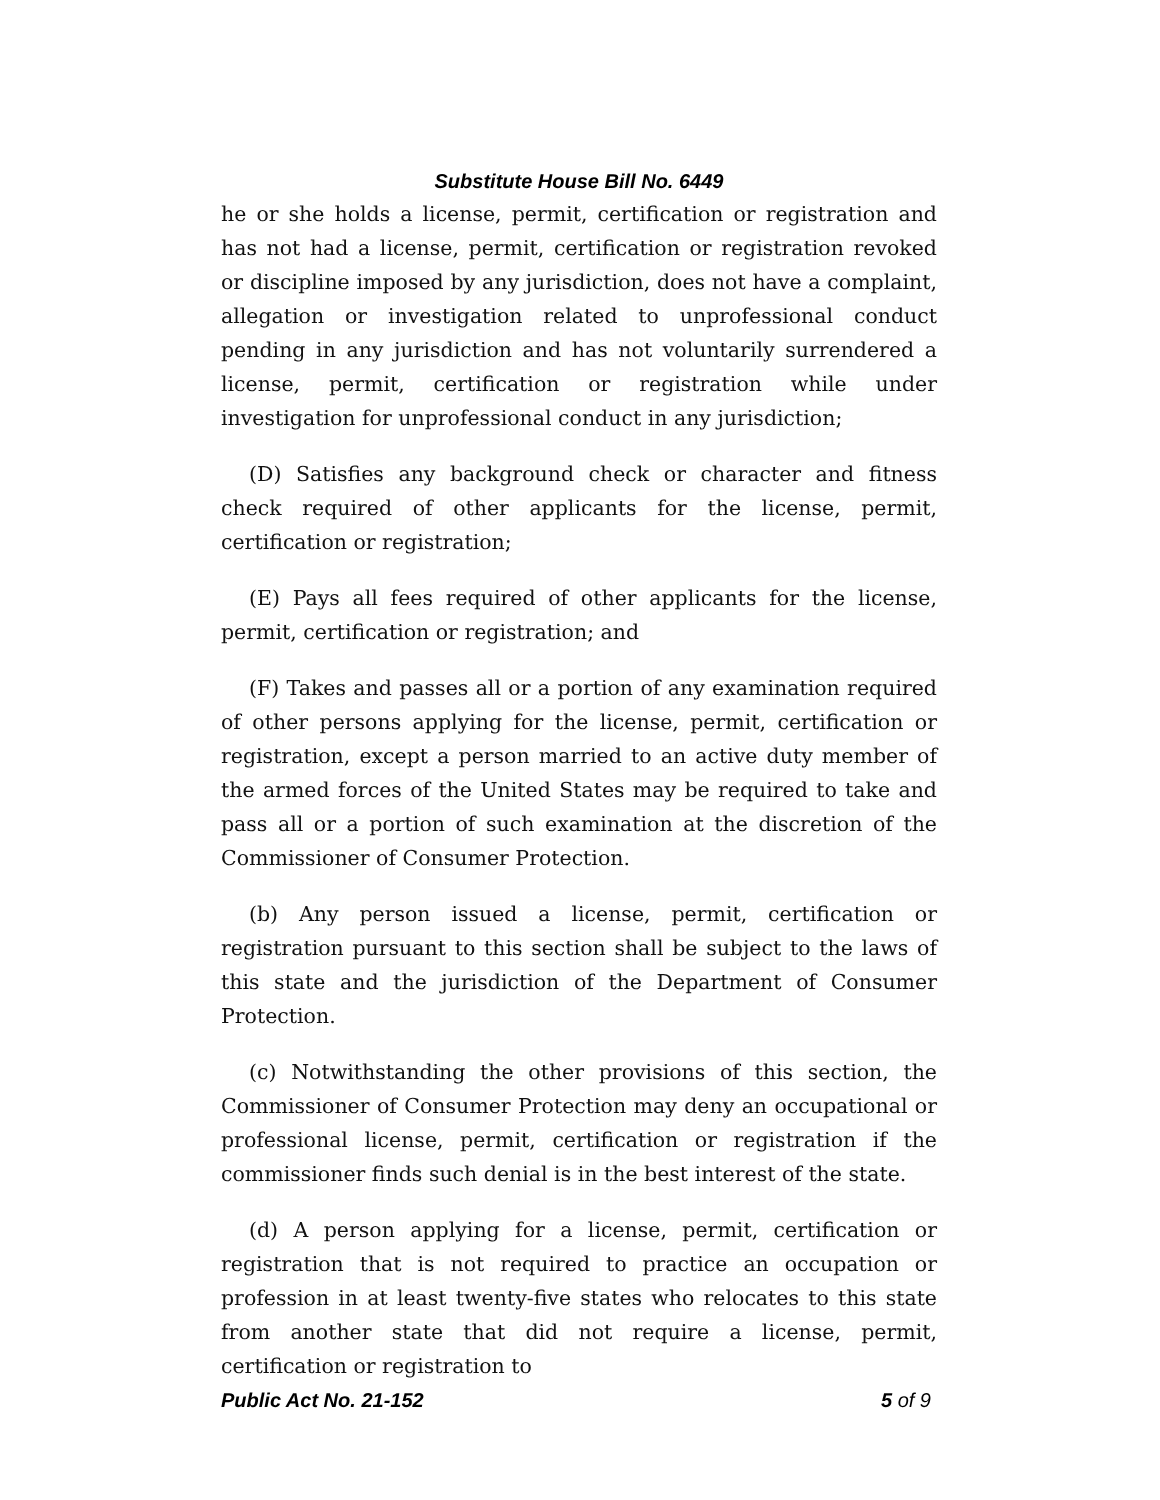Substitute House Bill No. 6449
he or she holds a license, permit, certification or registration and has not had a license, permit, certification or registration revoked or discipline imposed by any jurisdiction, does not have a complaint, allegation or investigation related to unprofessional conduct pending in any jurisdiction and has not voluntarily surrendered a license, permit, certification or registration while under investigation for unprofessional conduct in any jurisdiction;
(D) Satisfies any background check or character and fitness check required of other applicants for the license, permit, certification or registration;
(E) Pays all fees required of other applicants for the license, permit, certification or registration; and
(F) Takes and passes all or a portion of any examination required of other persons applying for the license, permit, certification or registration, except a person married to an active duty member of the armed forces of the United States may be required to take and pass all or a portion of such examination at the discretion of the Commissioner of Consumer Protection.
(b) Any person issued a license, permit, certification or registration pursuant to this section shall be subject to the laws of this state and the jurisdiction of the Department of Consumer Protection.
(c) Notwithstanding the other provisions of this section, the Commissioner of Consumer Protection may deny an occupational or professional license, permit, certification or registration if the commissioner finds such denial is in the best interest of the state.
(d) A person applying for a license, permit, certification or registration that is not required to practice an occupation or profession in at least twenty-five states who relocates to this state from another state that did not require a license, permit, certification or registration to
Public Act No. 21-152 5 of 9